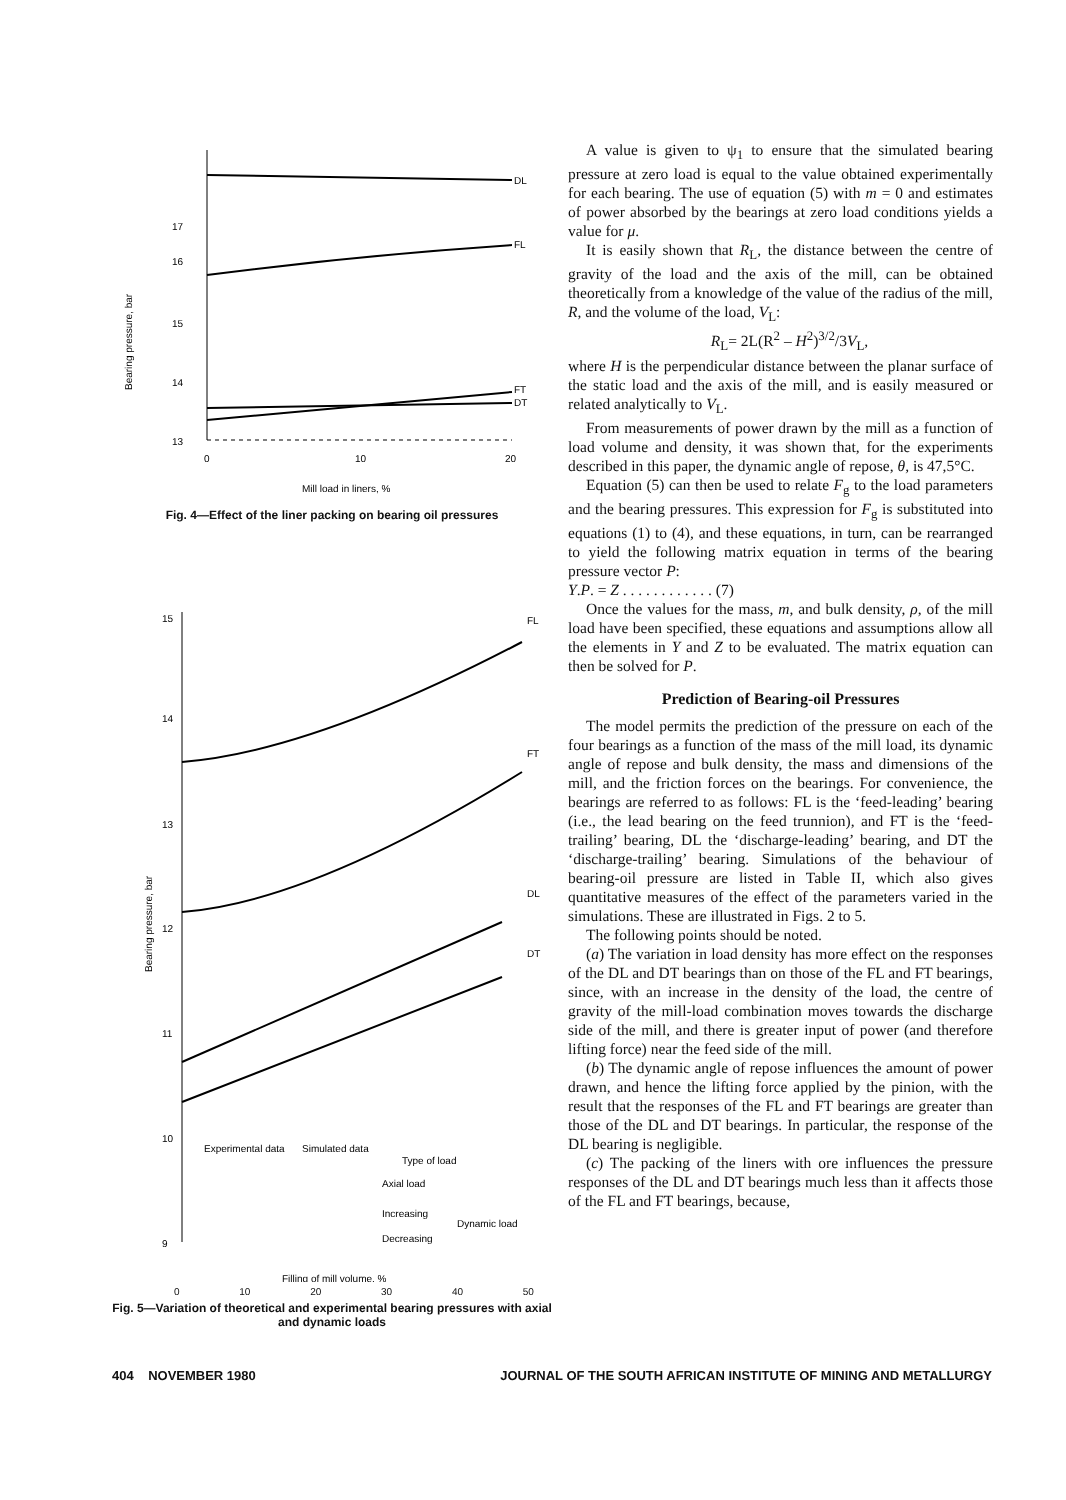Bearing pressure, bar
17
16
15
14
13
0
10
20
DL
FL
DT
FT
Mill load in liners, %
Fig. 4—Effect of the liner packing on bearing oil pressures
Bearing pressure, bar
15
14
13
12
11
10
9
FL
FT
DL
DT
Experimental data
Simulated data
Type of load
Axial load
Increasing
Decreasing
Dynamic load
Filling of mill volume, %
0 10 20 30 40 50
Fig. 5—Variation of theoretical and experimental bearing pressures with axial and dynamic loads
A value is given to ψ<sub>1</sub> to ensure that the simulated bearing pressure at zero load is equal to the value obtained experimentally for each bearing. The use of equation (5) with m = 0 and estimates of power absorbed by the bearings at zero load conditions yields a value for μ.
It is easily shown that R<sub>L</sub>, the distance between the centre of gravity of the load and the axis of the mill, can be obtained theoretically from a knowledge of the value of the radius of the mill, R, and the volume of the load, V<sub>L</sub>:
R<sub>L</sub>= 2L(R<sup>2</sup> – H<sup>2</sup>)<sup>3/2</sup>/3V<sub>L</sub>,
where H is the perpendicular distance between the planar surface of the static load and the axis of the mill, and is easily measured or related analytically to V<sub>L</sub>.
From measurements of power drawn by the mill as a function of load volume and density, it was shown that, for the experiments described in this paper, the dynamic angle of repose, θ, is 47,5°C.
Equation (5) can then be used to relate F<sub>g</sub> to the load parameters and the bearing pressures. This expression for F<sub>g</sub> is substituted into equations (1) to (4), and these equations, in turn, can be rearranged to yield the following matrix equation in terms of the bearing pressure vector P:
Y.P. = Z . . . . . . . . . . . . (7)
Once the values for the mass, m, and bulk density, ρ, of the mill load have been specified, these equations and assumptions allow all the elements in Y and Z to be evaluated. The matrix equation can then be solved for P.
Prediction of Bearing-oil Pressures
The model permits the prediction of the pressure on each of the four bearings as a function of the mass of the mill load, its dynamic angle of repose and bulk density, the mass and dimensions of the mill, and the friction forces on the bearings. For convenience, the bearings are referred to as follows: FL is the ‘feed-leading’ bearing (i.e., the lead bearing on the feed trunnion), and FT is the ‘feed-trailing’ bearing, DL the ‘discharge-leading’ bearing, and DT the ‘discharge-trailing’ bearing. Simulations of the behaviour of bearing-oil pressure are listed in Table II, which also gives quantitative measures of the effect of the parameters varied in the simulations. These are illustrated in Figs. 2 to 5.
The following points should be noted.
(a) The variation in load density has more effect on the responses of the DL and DT bearings than on those of the FL and FT bearings, since, with an increase in the density of the load, the centre of gravity of the mill-load combination moves towards the discharge side of the mill, and there is greater input of power (and therefore lifting force) near the feed side of the mill.
(b) The dynamic angle of repose influences the amount of power drawn, and hence the lifting force applied by the pinion, with the result that the responses of the FL and FT bearings are greater than those of the DL and DT bearings. In particular, the response of the DL bearing is negligible.
(c) The packing of the liners with ore influences the pressure responses of the DL and DT bearings much less than it affects those of the FL and FT bearings, because,
404 NOVEMBER 1980 JOURNAL OF THE SOUTH AFRICAN INSTITUTE OF MINING AND METALLURGY